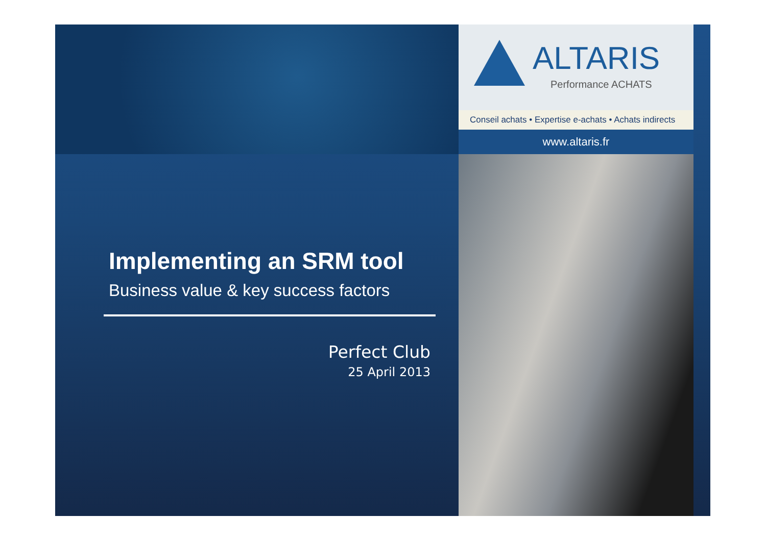ALTARIS
Performance ACHATS
Conseil achats • Expertise e-achats • Achats indirects
www.altaris.fr
Implementing an SRM tool
Business value & key success factors
Perfect Club
25 April 2013